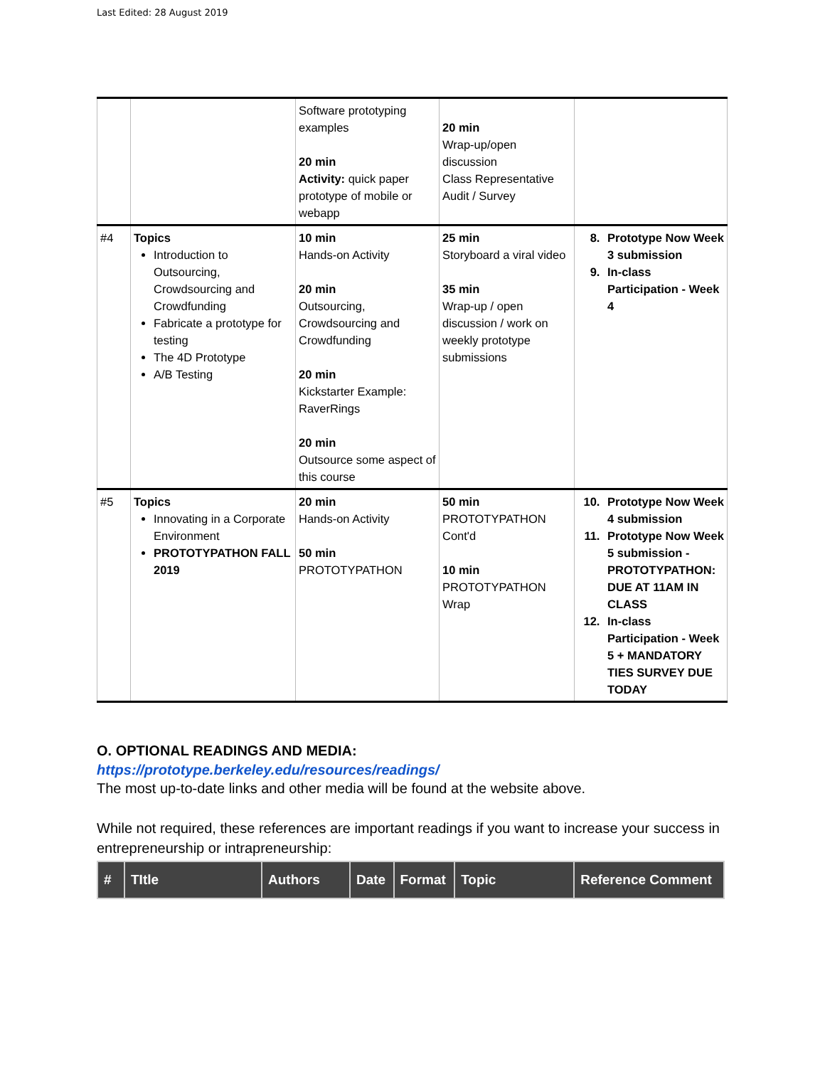Last Edited: 28 August 2019
| | | Software prototyping examples 20 min Activity: quick paper prototype of mobile or webapp | 20 min Wrap-up/open discussion Class Representative Audit / Survey | |
| #4 | Topics Introduction to Outsourcing, Crowdsourcing and Crowdfunding Fabricate a prototype for testing The 4D Prototype A/B Testing | 10 min Hands-on Activity 20 min Outsourcing, Crowdsourcing and Crowdfunding 20 min Kickstarter Example: RaverRings 20 min Outsource some aspect of this course | 25 min Storyboard a viral video 35 min Wrap-up / open discussion / work on weekly prototype submissions | 8. Prototype Now Week 3 submission 9. In-class Participation - Week 4 |
| #5 | Topics Innovating in a Corporate Environment PROTOTYPATHON FALL 2019 | 20 min Hands-on Activity 50 min PROTOTYPATHON | 50 min PROTOTYPATHON Cont'd 10 min PROTOTYPATHON Wrap | 10. Prototype Now Week 4 submission 11. Prototype Now Week 5 submission - PROTOTYPATHON: DUE AT 11AM IN CLASS 12. In-class Participation - Week 5 + MANDATORY TIES SURVEY DUE TODAY |
O. OPTIONAL READINGS AND MEDIA:
https://prototype.berkeley.edu/resources/readings/
The most up-to-date links and other media will be found at the website above.
While not required, these references are important readings if you want to increase your success in entrepreneurship or intrapreneurship:
| # | TItle | Authors | Date | Format | Topic | Reference Comment |
| --- | --- | --- | --- | --- | --- | --- |